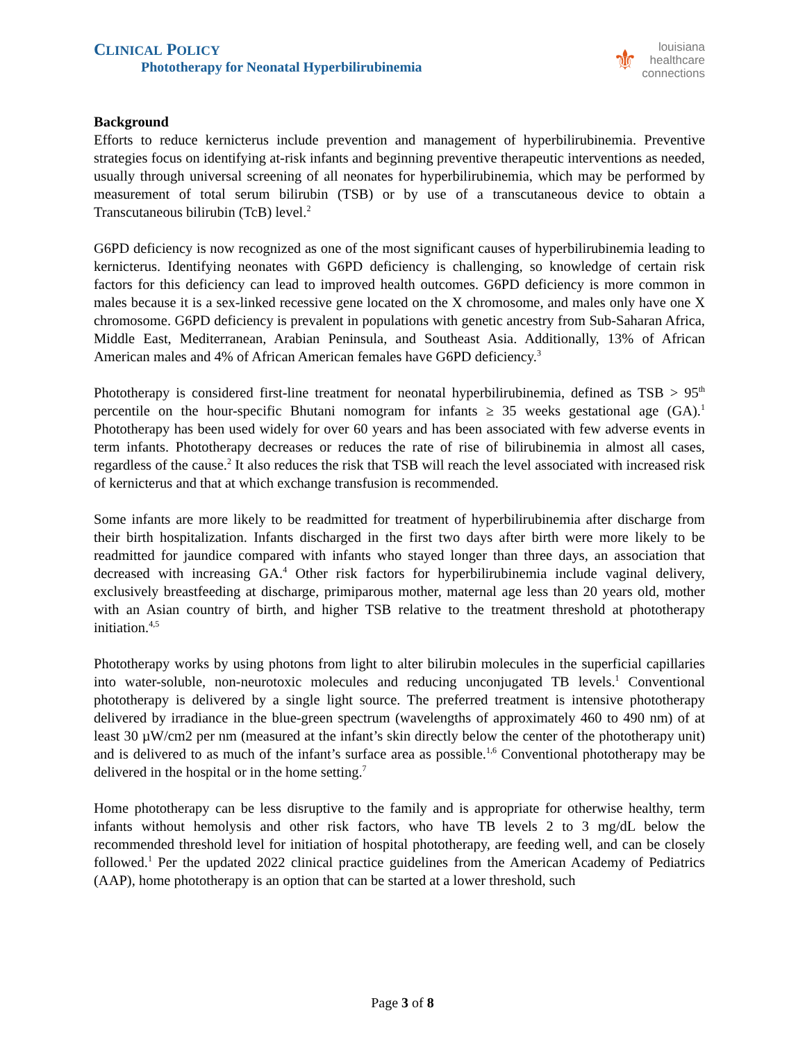CLINICAL POLICY
Phototherapy for Neonatal Hyperbilirubinemia
⚜ louisiana
healthcare
connections
Background
Efforts to reduce kernicterus include prevention and management of hyperbilirubinemia. Preventive strategies focus on identifying at-risk infants and beginning preventive therapeutic interventions as needed, usually through universal screening of all neonates for hyperbilirubinemia, which may be performed by measurement of total serum bilirubin (TSB) or by use of a transcutaneous device to obtain a Transcutaneous bilirubin (TcB) level.<sup>2</sup>
G6PD deficiency is now recognized as one of the most significant causes of hyperbilirubinemia leading to kernicterus. Identifying neonates with G6PD deficiency is challenging, so knowledge of certain risk factors for this deficiency can lead to improved health outcomes. G6PD deficiency is more common in males because it is a sex-linked recessive gene located on the X chromosome, and males only have one X chromosome. G6PD deficiency is prevalent in populations with genetic ancestry from Sub-Saharan Africa, Middle East, Mediterranean, Arabian Peninsula, and Southeast Asia. Additionally, 13% of African American males and 4% of African American females have G6PD deficiency.<sup>3</sup>
Phototherapy is considered first-line treatment for neonatal hyperbilirubinemia, defined as TSB > 95<sup>th</sup> percentile on the hour-specific Bhutani nomogram for infants ≥ 35 weeks gestational age (GA).<sup>1</sup> Phototherapy has been used widely for over 60 years and has been associated with few adverse events in term infants. Phototherapy decreases or reduces the rate of rise of bilirubinemia in almost all cases, regardless of the cause.<sup>2</sup> It also reduces the risk that TSB will reach the level associated with increased risk of kernicterus and that at which exchange transfusion is recommended.
Some infants are more likely to be readmitted for treatment of hyperbilirubinemia after discharge from their birth hospitalization. Infants discharged in the first two days after birth were more likely to be readmitted for jaundice compared with infants who stayed longer than three days, an association that decreased with increasing GA.<sup>4</sup> Other risk factors for hyperbilirubinemia include vaginal delivery, exclusively breastfeeding at discharge, primiparous mother, maternal age less than 20 years old, mother with an Asian country of birth, and higher TSB relative to the treatment threshold at phototherapy initiation.<sup>4,5</sup>
Phototherapy works by using photons from light to alter bilirubin molecules in the superficial capillaries into water-soluble, non-neurotoxic molecules and reducing unconjugated TB levels.<sup>1</sup> Conventional phototherapy is delivered by a single light source. The preferred treatment is intensive phototherapy delivered by irradiance in the blue-green spectrum (wavelengths of approximately 460 to 490 nm) of at least 30 µW/cm2 per nm (measured at the infant’s skin directly below the center of the phototherapy unit) and is delivered to as much of the infant’s surface area as possible.<sup>1,6</sup> Conventional phototherapy may be delivered in the hospital or in the home setting.<sup>7</sup>
Home phototherapy can be less disruptive to the family and is appropriate for otherwise healthy, term infants without hemolysis and other risk factors, who have TB levels 2 to 3 mg/dL below the recommended threshold level for initiation of hospital phototherapy, are feeding well, and can be closely followed.<sup>1</sup> Per the updated 2022 clinical practice guidelines from the American Academy of Pediatrics (AAP), home phototherapy is an option that can be started at a lower threshold, such
Page 3 of 8